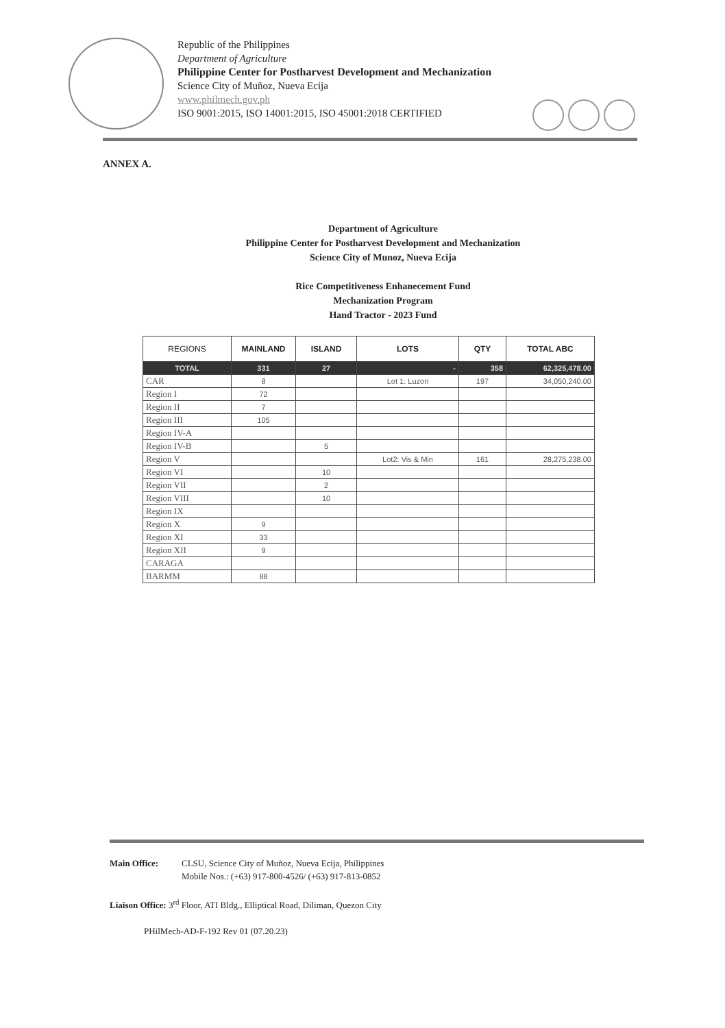Republic of the Philippines
Department of Agriculture
Philippine Center for Postharvest Development and Mechanization
Science City of Muñoz, Nueva Ecija
www.philmech.gov.ph
ISO 9001:2015, ISO 14001:2015, ISO 45001:2018 CERTIFIED
ANNEX A.
Department of Agriculture
Philippine Center for Postharvest Development and Mechanization
Science City of Munoz, Nueva Ecija
Rice Competitiveness Enhanecement Fund
Mechanization Program
Hand Tractor - 2023 Fund
| REGIONS | MAINLAND | ISLAND | LOTS | QTY | TOTAL ABC |
| --- | --- | --- | --- | --- | --- |
| TOTAL | 331 | 27 | - | 358 | 62,325,478.00 |
| CAR | 8 | | Lot 1: Luzon | 197 | 34,050,240.00 |
| Region I | 72 | | | | |
| Region II | 7 | | | | |
| Region III | 105 | | | | |
| Region IV-A | | | | | |
| Region IV-B | | 5 | | | |
| Region V | | | Lot2: Vis & Min | 161 | 28,275,238.00 |
| Region VI | | 10 | | | |
| Region VII | | 2 | | | |
| Region VIII | | 10 | | | |
| Region IX | | | | | |
| Region X | 9 | | | | |
| Region XI | 33 | | | | |
| Region XII | 9 | | | | |
| CARAGA | | | | | |
| BARMM | 88 | | | | |
Main Office: CLSU, Science City of Muñoz, Nueva Ecija, Philippines
Mobile Nos.: (+63) 917-800-4526/ (+63) 917-813-0852
Liaison Office: 3<sup>rd</sup> Floor, ATI Bldg., Elliptical Road, Diliman, Quezon City
PHilMech-AD-F-192 Rev 01 (07.20.23)